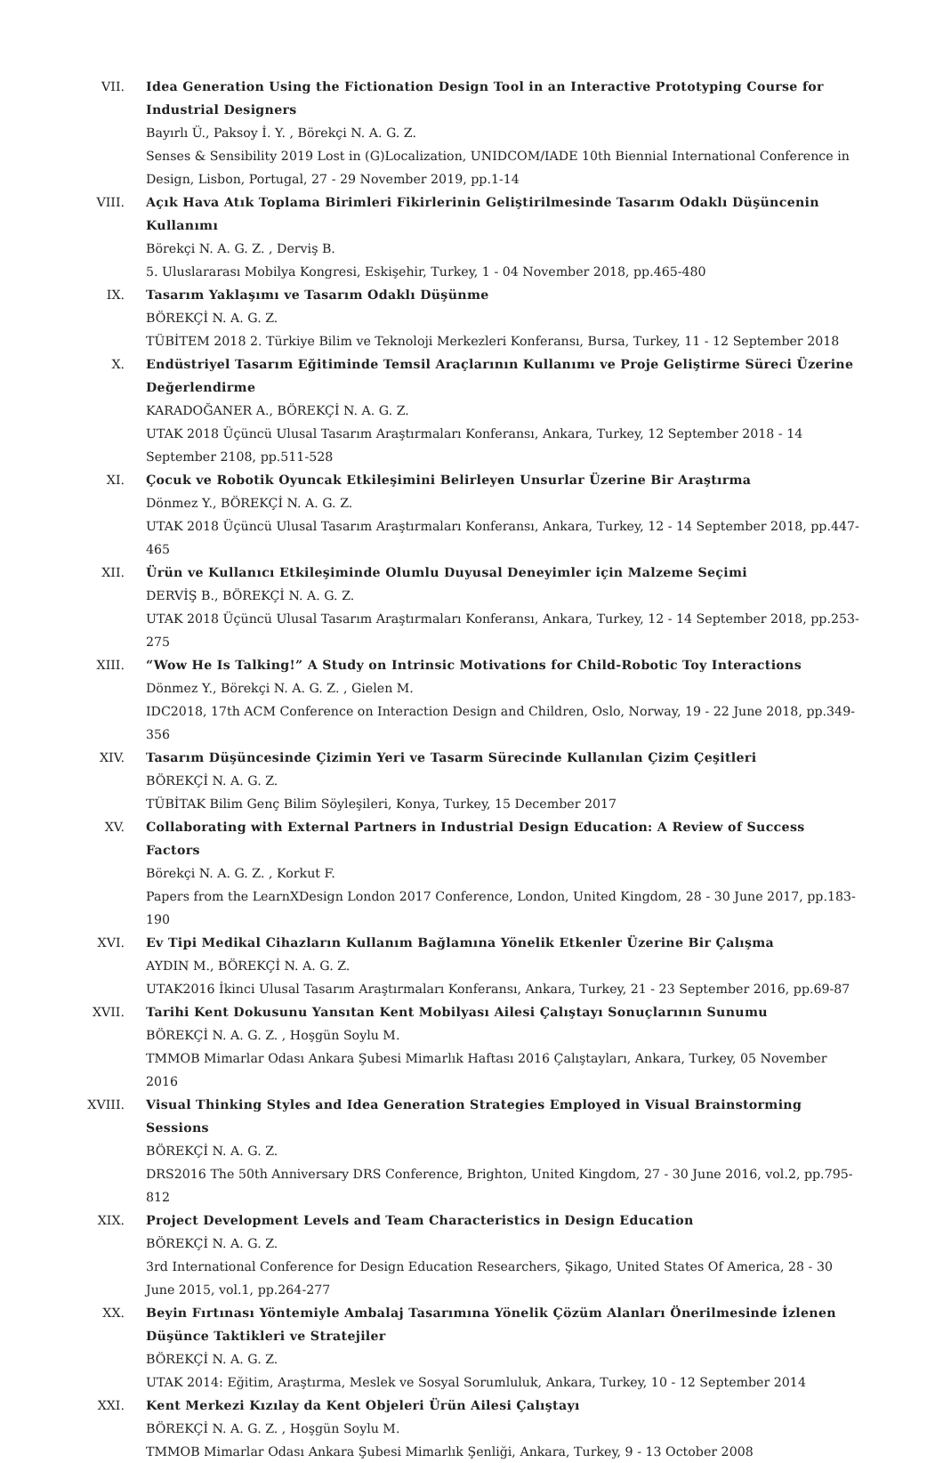VII. Idea Generation Using the Fictionation Design Tool in an Interactive Prototyping Course for Industrial Designers
Bayırlı Ü., Paksoy İ. Y. , Börekçi N. A. G. Z.
Senses & Sensibility 2019 Lost in (G)Localization, UNIDCOM/IADE 10th Biennial International Conference in Design, Lisbon, Portugal, 27 - 29 November 2019, pp.1-14
VIII. Açık Hava Atık Toplama Birimleri Fikirlerinin Geliştirilmesinde Tasarım Odaklı Düşüncenin Kullanımı
Börekçi N. A. G. Z. , Derviş B.
5. Uluslararası Mobilya Kongresi, Eskişehir, Turkey, 1 - 04 November 2018, pp.465-480
IX. Tasarım Yaklaşımı ve Tasarım Odaklı Düşünme
BÖREKÇİ N. A. G. Z.
TÜBİTEM 2018 2. Türkiye Bilim ve Teknoloji Merkezleri Konferansı, Bursa, Turkey, 11 - 12 September 2018
X. Endüstriyel Tasarım Eğitiminde Temsil Araçlarının Kullanımı ve Proje Geliştirme Süreci Üzerine Değerlendirme
KARADOĞANER A., BÖREKÇİ N. A. G. Z.
UTAK 2018 Üçüncü Ulusal Tasarım Araştırmaları Konferansı, Ankara, Turkey, 12 September 2018 - 14 September 2108, pp.511-528
XI. Çocuk ve Robotik Oyuncak Etkileşimini Belirleyen Unsurlar Üzerine Bir Araştırma
Dönmez Y., BÖREKÇİ N. A. G. Z.
UTAK 2018 Üçüncü Ulusal Tasarım Araştırmaları Konferansı, Ankara, Turkey, 12 - 14 September 2018, pp.447-465
XII. Ürün ve Kullanıcı Etkileşiminde Olumlu Duyusal Deneyimler için Malzeme Seçimi
DERVİŞ B., BÖREKÇİ N. A. G. Z.
UTAK 2018 Üçüncü Ulusal Tasarım Araştırmaları Konferansı, Ankara, Turkey, 12 - 14 September 2018, pp.253-275
XIII. “Wow He Is Talking!” A Study on Intrinsic Motivations for Child-Robotic Toy Interactions
Dönmez Y., Börekçi N. A. G. Z. , Gielen M.
IDC2018, 17th ACM Conference on Interaction Design and Children, Oslo, Norway, 19 - 22 June 2018, pp.349-356
XIV. Tasarım Düşüncesinde Çizimin Yeri ve Tasarm Sürecinde Kullanılan Çizim Çeşitleri
BÖREKÇİ N. A. G. Z.
TÜBİTAK Bilim Genç Bilim Söyleşileri, Konya, Turkey, 15 December 2017
XV. Collaborating with External Partners in Industrial Design Education: A Review of Success Factors
Börekçi N. A. G. Z. , Korkut F.
Papers from the LearnXDesign London 2017 Conference, London, United Kingdom, 28 - 30 June 2017, pp.183-190
XVI. Ev Tipi Medikal Cihazların Kullanım Bağlamına Yönelik Etkenler Üzerine Bir Çalışma
AYDIN M., BÖREKÇİ N. A. G. Z.
UTAK2016 İkinci Ulusal Tasarım Araştırmaları Konferansı, Ankara, Turkey, 21 - 23 September 2016, pp.69-87
XVII. Tarihi Kent Dokusunu Yansıtan Kent Mobilyası Ailesi Çalıştayı Sonuçlarının Sunumu
BÖREKÇİ N. A. G. Z. , Hoşgün Soylu M.
TMMOB Mimarlar Odası Ankara Şubesi Mimarlık Haftası 2016 Çalıştayları, Ankara, Turkey, 05 November 2016
XVIII. Visual Thinking Styles and Idea Generation Strategies Employed in Visual Brainstorming Sessions
BÖREKÇİ N. A. G. Z.
DRS2016 The 50th Anniversary DRS Conference, Brighton, United Kingdom, 27 - 30 June 2016, vol.2, pp.795-812
XIX. Project Development Levels and Team Characteristics in Design Education
BÖREKÇİ N. A. G. Z.
3rd International Conference for Design Education Researchers, Şikago, United States Of America, 28 - 30 June 2015, vol.1, pp.264-277
XX. Beyin Fırtınası Yöntemiyle Ambalaj Tasarımına Yönelik Çözüm Alanları Önerilmesinde İzlenen Düşünce Taktikleri ve Stratejiler
BÖREKÇİ N. A. G. Z.
UTAK 2014: Eğitim, Araştırma, Meslek ve Sosyal Sorumluluk, Ankara, Turkey, 10 - 12 September 2014
XXI. Kent Merkezi Kızılay da Kent Objeleri Ürün Ailesi Çalıştayı
BÖREKÇİ N. A. G. Z. , Hoşgün Soylu M.
TMMOB Mimarlar Odası Ankara Şubesi Mimarlık Şenliği, Ankara, Turkey, 9 - 13 October 2008